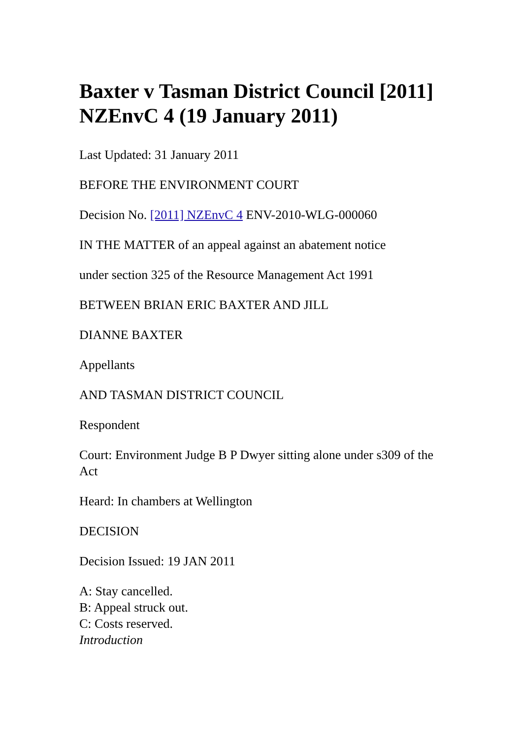Baxter v Tasman District Council [2011] NZEnvC 4 (19 January 2011)
Last Updated: 31 January 2011
BEFORE THE ENVIRONMENT COURT
Decision No. [2011] NZEnvC 4 ENV-2010-WLG-000060
IN THE MATTER of an appeal against an abatement notice
under section 325 of the Resource Management Act 1991
BETWEEN BRIAN ERIC BAXTER AND JILL
DIANNE BAXTER
Appellants
AND TASMAN DISTRICT COUNCIL
Respondent
Court: Environment Judge B P Dwyer sitting alone under s309 of the Act
Heard: In chambers at Wellington
DECISION
Decision Issued: 19 JAN 2011
A: Stay cancelled.
B: Appeal struck out.
C: Costs reserved.
Introduction